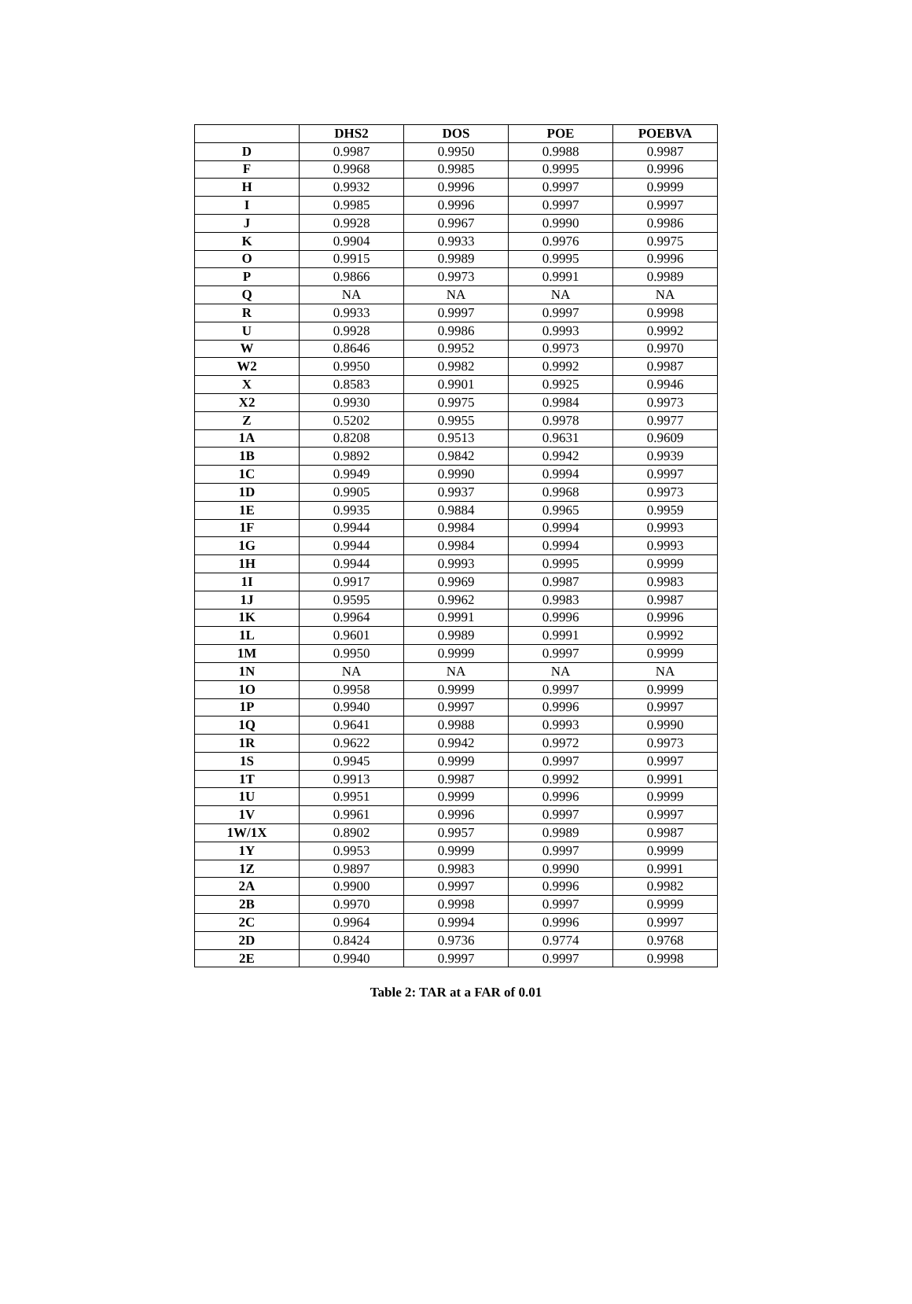| | DHS2 | DOS | POE | POEBVA |
| --- | --- | --- | --- | --- |
| D | 0.9987 | 0.9950 | 0.9988 | 0.9987 |
| F | 0.9968 | 0.9985 | 0.9995 | 0.9996 |
| H | 0.9932 | 0.9996 | 0.9997 | 0.9999 |
| I | 0.9985 | 0.9996 | 0.9997 | 0.9997 |
| J | 0.9928 | 0.9967 | 0.9990 | 0.9986 |
| K | 0.9904 | 0.9933 | 0.9976 | 0.9975 |
| O | 0.9915 | 0.9989 | 0.9995 | 0.9996 |
| P | 0.9866 | 0.9973 | 0.9991 | 0.9989 |
| Q | NA | NA | NA | NA |
| R | 0.9933 | 0.9997 | 0.9997 | 0.9998 |
| U | 0.9928 | 0.9986 | 0.9993 | 0.9992 |
| W | 0.8646 | 0.9952 | 0.9973 | 0.9970 |
| W2 | 0.9950 | 0.9982 | 0.9992 | 0.9987 |
| X | 0.8583 | 0.9901 | 0.9925 | 0.9946 |
| X2 | 0.9930 | 0.9975 | 0.9984 | 0.9973 |
| Z | 0.5202 | 0.9955 | 0.9978 | 0.9977 |
| 1A | 0.8208 | 0.9513 | 0.9631 | 0.9609 |
| 1B | 0.9892 | 0.9842 | 0.9942 | 0.9939 |
| 1C | 0.9949 | 0.9990 | 0.9994 | 0.9997 |
| 1D | 0.9905 | 0.9937 | 0.9968 | 0.9973 |
| 1E | 0.9935 | 0.9884 | 0.9965 | 0.9959 |
| 1F | 0.9944 | 0.9984 | 0.9994 | 0.9993 |
| 1G | 0.9944 | 0.9984 | 0.9994 | 0.9993 |
| 1H | 0.9944 | 0.9993 | 0.9995 | 0.9999 |
| 1I | 0.9917 | 0.9969 | 0.9987 | 0.9983 |
| 1J | 0.9595 | 0.9962 | 0.9983 | 0.9987 |
| 1K | 0.9964 | 0.9991 | 0.9996 | 0.9996 |
| 1L | 0.9601 | 0.9989 | 0.9991 | 0.9992 |
| 1M | 0.9950 | 0.9999 | 0.9997 | 0.9999 |
| 1N | NA | NA | NA | NA |
| 1O | 0.9958 | 0.9999 | 0.9997 | 0.9999 |
| 1P | 0.9940 | 0.9997 | 0.9996 | 0.9997 |
| 1Q | 0.9641 | 0.9988 | 0.9993 | 0.9990 |
| 1R | 0.9622 | 0.9942 | 0.9972 | 0.9973 |
| 1S | 0.9945 | 0.9999 | 0.9997 | 0.9997 |
| 1T | 0.9913 | 0.9987 | 0.9992 | 0.9991 |
| 1U | 0.9951 | 0.9999 | 0.9996 | 0.9999 |
| 1V | 0.9961 | 0.9996 | 0.9997 | 0.9997 |
| 1W/1X | 0.8902 | 0.9957 | 0.9989 | 0.9987 |
| 1Y | 0.9953 | 0.9999 | 0.9997 | 0.9999 |
| 1Z | 0.9897 | 0.9983 | 0.9990 | 0.9991 |
| 2A | 0.9900 | 0.9997 | 0.9996 | 0.9982 |
| 2B | 0.9970 | 0.9998 | 0.9997 | 0.9999 |
| 2C | 0.9964 | 0.9994 | 0.9996 | 0.9997 |
| 2D | 0.8424 | 0.9736 | 0.9774 | 0.9768 |
| 2E | 0.9940 | 0.9997 | 0.9997 | 0.9998 |
Table 2: TAR at a FAR of 0.01